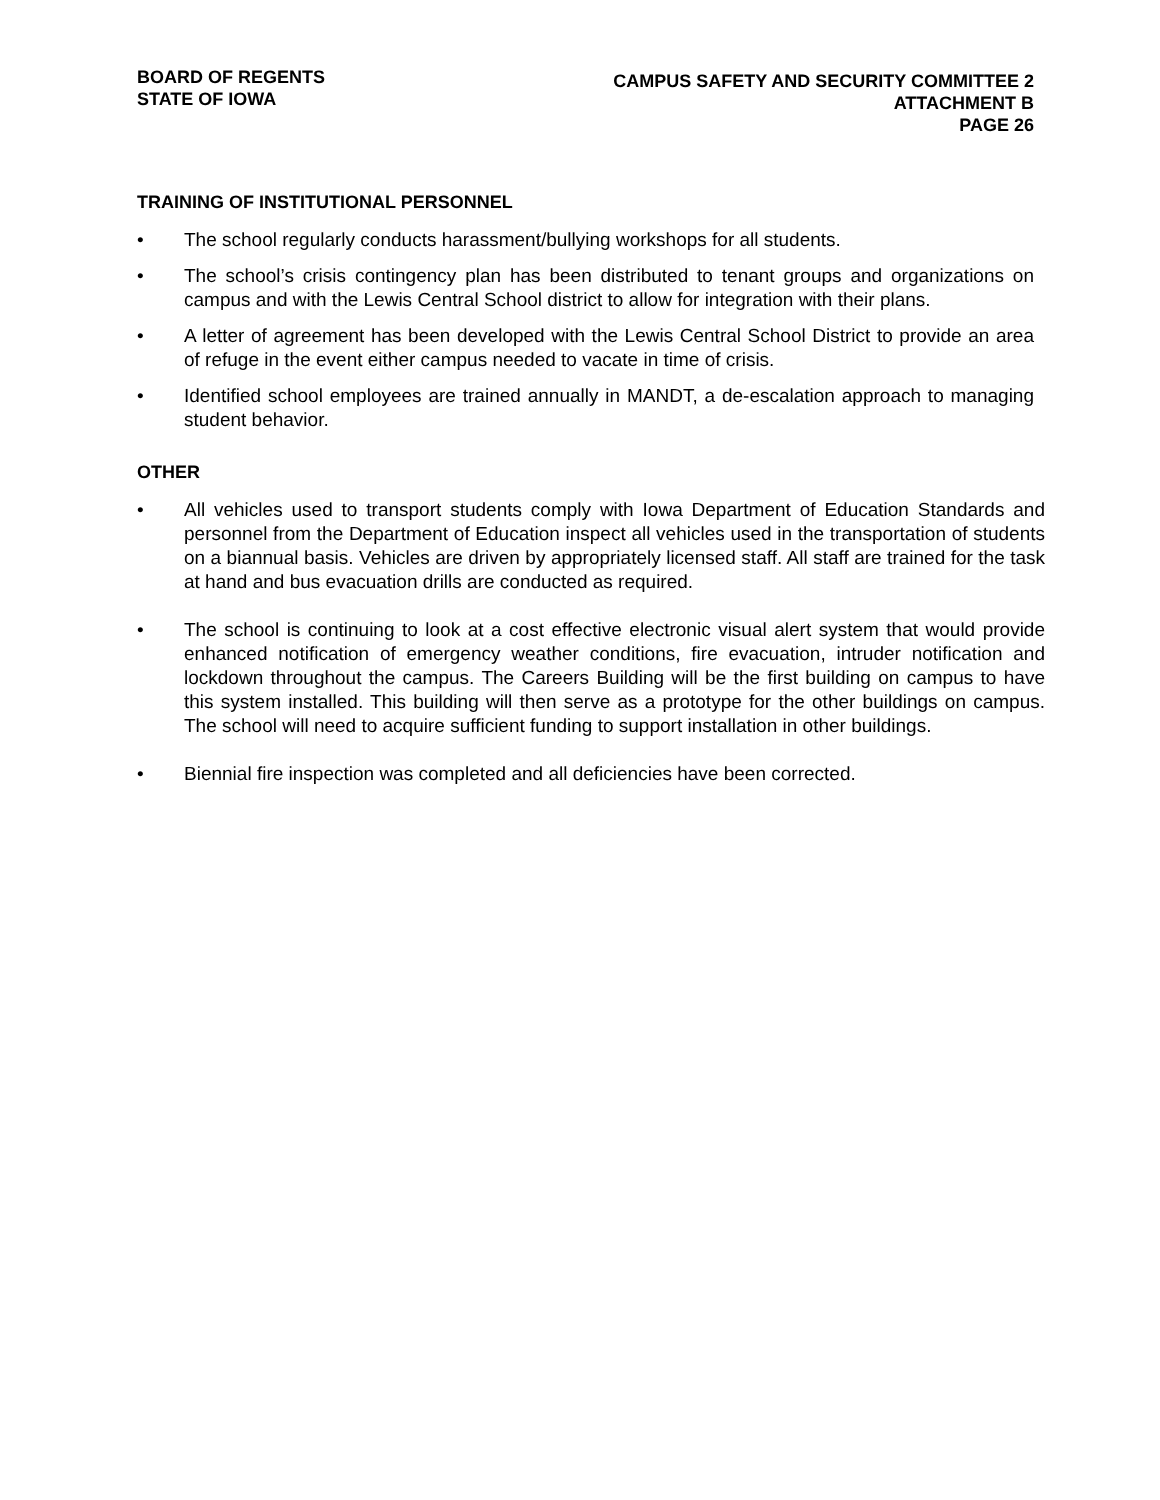BOARD OF REGENTS
STATE OF IOWA
CAMPUS SAFETY AND SECURITY COMMITTEE 2
ATTACHMENT B
PAGE 26
TRAINING OF INSTITUTIONAL PERSONNEL
• The school regularly conducts harassment/bullying workshops for all students.
• The school’s crisis contingency plan has been distributed to tenant groups and organizations on campus and with the Lewis Central School district to allow for integration with their plans.
• A letter of agreement has been developed with the Lewis Central School District to provide an area of refuge in the event either campus needed to vacate in time of crisis.
• Identified school employees are trained annually in MANDT, a de-escalation approach to managing student behavior.
OTHER
• All vehicles used to transport students comply with Iowa Department of Education Standards and personnel from the Department of Education inspect all vehicles used in the transportation of students on a biannual basis. Vehicles are driven by appropriately licensed staff. All staff are trained for the task at hand and bus evacuation drills are conducted as required.
• The school is continuing to look at a cost effective electronic visual alert system that would provide enhanced notification of emergency weather conditions, fire evacuation, intruder notification and lockdown throughout the campus. The Careers Building will be the first building on campus to have this system installed. This building will then serve as a prototype for the other buildings on campus. The school will need to acquire sufficient funding to support installation in other buildings.
• Biennial fire inspection was completed and all deficiencies have been corrected.